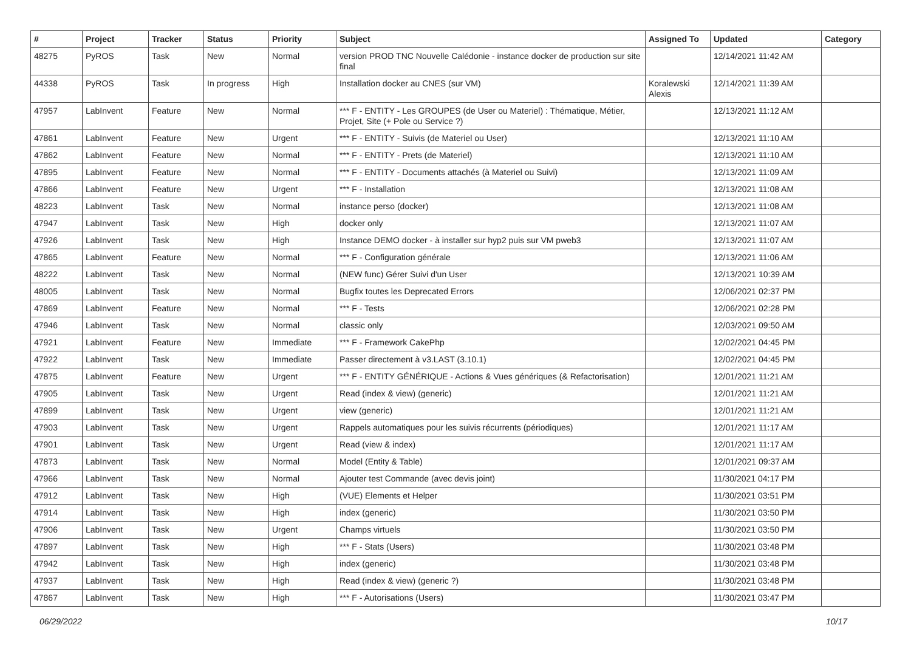| # | Project | Tracker | Status | Priority | Subject | Assigned To | Updated | Category |
| --- | --- | --- | --- | --- | --- | --- | --- | --- |
| 48275 | PyROS | Task | New | Normal | version PROD TNC Nouvelle Calédonie - instance docker de production sur site final | | 12/14/2021 11:42 AM | |
| 44338 | PyROS | Task | In progress | High | Installation docker au CNES (sur VM) | Koralewski Alexis | 12/14/2021 11:39 AM | |
| 47957 | LabInvent | Feature | New | Normal | *** F - ENTITY - Les GROUPES (de User ou Materiel) : Thématique, Métier, Projet, Site (+ Pole ou Service ?) | | 12/13/2021 11:12 AM | |
| 47861 | LabInvent | Feature | New | Urgent | *** F - ENTITY - Suivis (de Materiel ou User) | | 12/13/2021 11:10 AM | |
| 47862 | LabInvent | Feature | New | Normal | *** F - ENTITY - Prets (de Materiel) | | 12/13/2021 11:10 AM | |
| 47895 | LabInvent | Feature | New | Normal | *** F - ENTITY - Documents attachés (à Materiel ou Suivi) | | 12/13/2021 11:09 AM | |
| 47866 | LabInvent | Feature | New | Urgent | *** F - Installation | | 12/13/2021 11:08 AM | |
| 48223 | LabInvent | Task | New | Normal | instance perso (docker) | | 12/13/2021 11:08 AM | |
| 47947 | LabInvent | Task | New | High | docker only | | 12/13/2021 11:07 AM | |
| 47926 | LabInvent | Task | New | High | Instance DEMO docker - à installer sur hyp2 puis sur VM pweb3 | | 12/13/2021 11:07 AM | |
| 47865 | LabInvent | Feature | New | Normal | *** F - Configuration générale | | 12/13/2021 11:06 AM | |
| 48222 | LabInvent | Task | New | Normal | (NEW func) Gérer Suivi d'un User | | 12/13/2021 10:39 AM | |
| 48005 | LabInvent | Task | New | Normal | Bugfix toutes les Deprecated Errors | | 12/06/2021 02:37 PM | |
| 47869 | LabInvent | Feature | New | Normal | *** F - Tests | | 12/06/2021 02:28 PM | |
| 47946 | LabInvent | Task | New | Normal | classic only | | 12/03/2021 09:50 AM | |
| 47921 | LabInvent | Feature | New | Immediate | *** F - Framework CakePhp | | 12/02/2021 04:45 PM | |
| 47922 | LabInvent | Task | New | Immediate | Passer directement à v3.LAST (3.10.1) | | 12/02/2021 04:45 PM | |
| 47875 | LabInvent | Feature | New | Urgent | *** F - ENTITY GÉNÉRIQUE - Actions & Vues génériques (& Refactorisation) | | 12/01/2021 11:21 AM | |
| 47905 | LabInvent | Task | New | Urgent | Read (index & view) (generic) | | 12/01/2021 11:21 AM | |
| 47899 | LabInvent | Task | New | Urgent | view (generic) | | 12/01/2021 11:21 AM | |
| 47903 | LabInvent | Task | New | Urgent | Rappels automatiques pour les suivis récurrents (périodiques) | | 12/01/2021 11:17 AM | |
| 47901 | LabInvent | Task | New | Urgent | Read (view & index) | | 12/01/2021 11:17 AM | |
| 47873 | LabInvent | Task | New | Normal | Model (Entity & Table) | | 12/01/2021 09:37 AM | |
| 47966 | LabInvent | Task | New | Normal | Ajouter test Commande (avec devis joint) | | 11/30/2021 04:17 PM | |
| 47912 | LabInvent | Task | New | High | (VUE) Elements et Helper | | 11/30/2021 03:51 PM | |
| 47914 | LabInvent | Task | New | High | index (generic) | | 11/30/2021 03:50 PM | |
| 47906 | LabInvent | Task | New | Urgent | Champs virtuels | | 11/30/2021 03:50 PM | |
| 47897 | LabInvent | Task | New | High | *** F - Stats (Users) | | 11/30/2021 03:48 PM | |
| 47942 | LabInvent | Task | New | High | index (generic) | | 11/30/2021 03:48 PM | |
| 47937 | LabInvent | Task | New | High | Read (index & view) (generic ?) | | 11/30/2021 03:48 PM | |
| 47867 | LabInvent | Task | New | High | *** F - Autorisations (Users) | | 11/30/2021 03:47 PM | |
06/29/2022 10/17